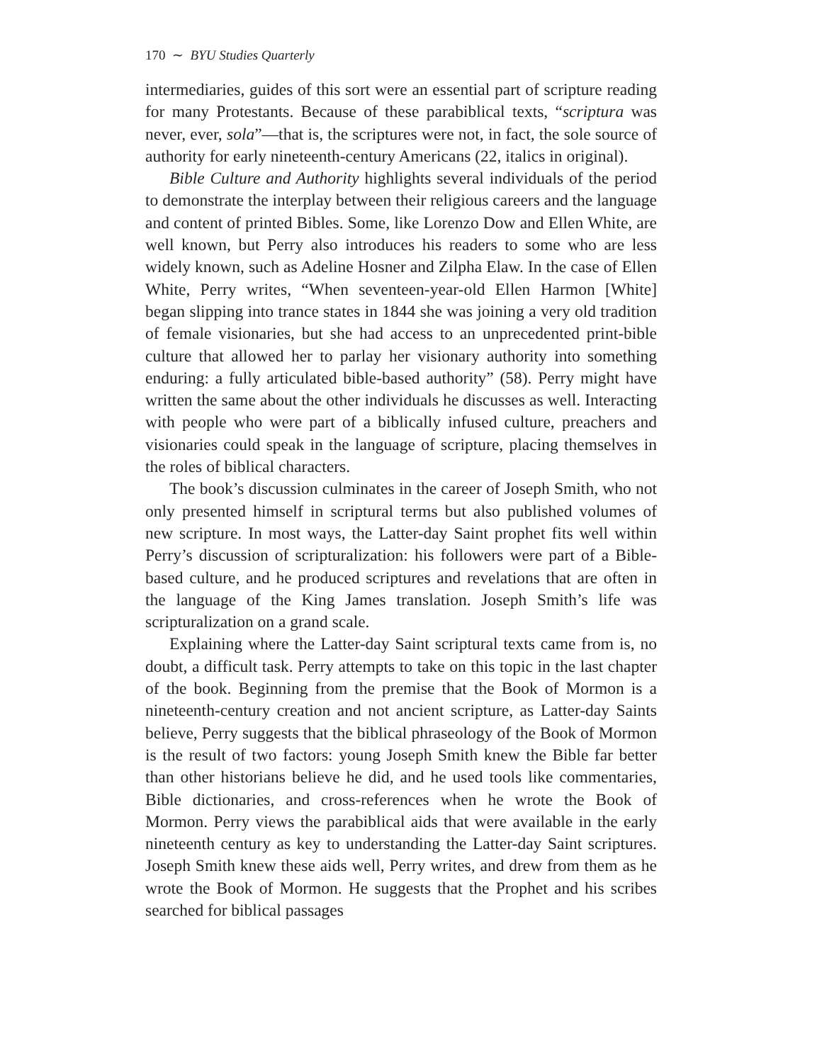170 ∼ BYU Studies Quarterly
intermediaries, guides of this sort were an essential part of scripture reading for many Protestants. Because of these parabiblical texts, “scriptura was never, ever, sola”—that is, the scriptures were not, in fact, the sole source of authority for early nineteenth-century Americans (22, italics in original).
Bible Culture and Authority highlights several individuals of the period to demonstrate the interplay between their religious careers and the language and content of printed Bibles. Some, like Lorenzo Dow and Ellen White, are well known, but Perry also introduces his readers to some who are less widely known, such as Adeline Hosner and Zilpha Elaw. In the case of Ellen White, Perry writes, “When seventeen-year-old Ellen Harmon [White] began slipping into trance states in 1844 she was joining a very old tradition of female visionaries, but she had access to an unprecedented print-bible culture that allowed her to parlay her visionary authority into something enduring: a fully articulated bible-based authority” (58). Perry might have written the same about the other individuals he discusses as well. Interacting with people who were part of a biblically infused culture, preachers and visionaries could speak in the language of scripture, placing themselves in the roles of biblical characters.
The book’s discussion culminates in the career of Joseph Smith, who not only presented himself in scriptural terms but also published volumes of new scripture. In most ways, the Latter-day Saint prophet fits well within Perry’s discussion of scripturalization: his followers were part of a Bible-based culture, and he produced scriptures and revelations that are often in the language of the King James translation. Joseph Smith’s life was scripturalization on a grand scale.
Explaining where the Latter-day Saint scriptural texts came from is, no doubt, a difficult task. Perry attempts to take on this topic in the last chapter of the book. Beginning from the premise that the Book of Mormon is a nineteenth-century creation and not ancient scripture, as Latter-day Saints believe, Perry suggests that the biblical phraseology of the Book of Mormon is the result of two factors: young Joseph Smith knew the Bible far better than other historians believe he did, and he used tools like commentaries, Bible dictionaries, and cross-references when he wrote the Book of Mormon. Perry views the parabiblical aids that were available in the early nineteenth century as key to understanding the Latter-day Saint scriptures. Joseph Smith knew these aids well, Perry writes, and drew from them as he wrote the Book of Mormon. He suggests that the Prophet and his scribes searched for biblical passages